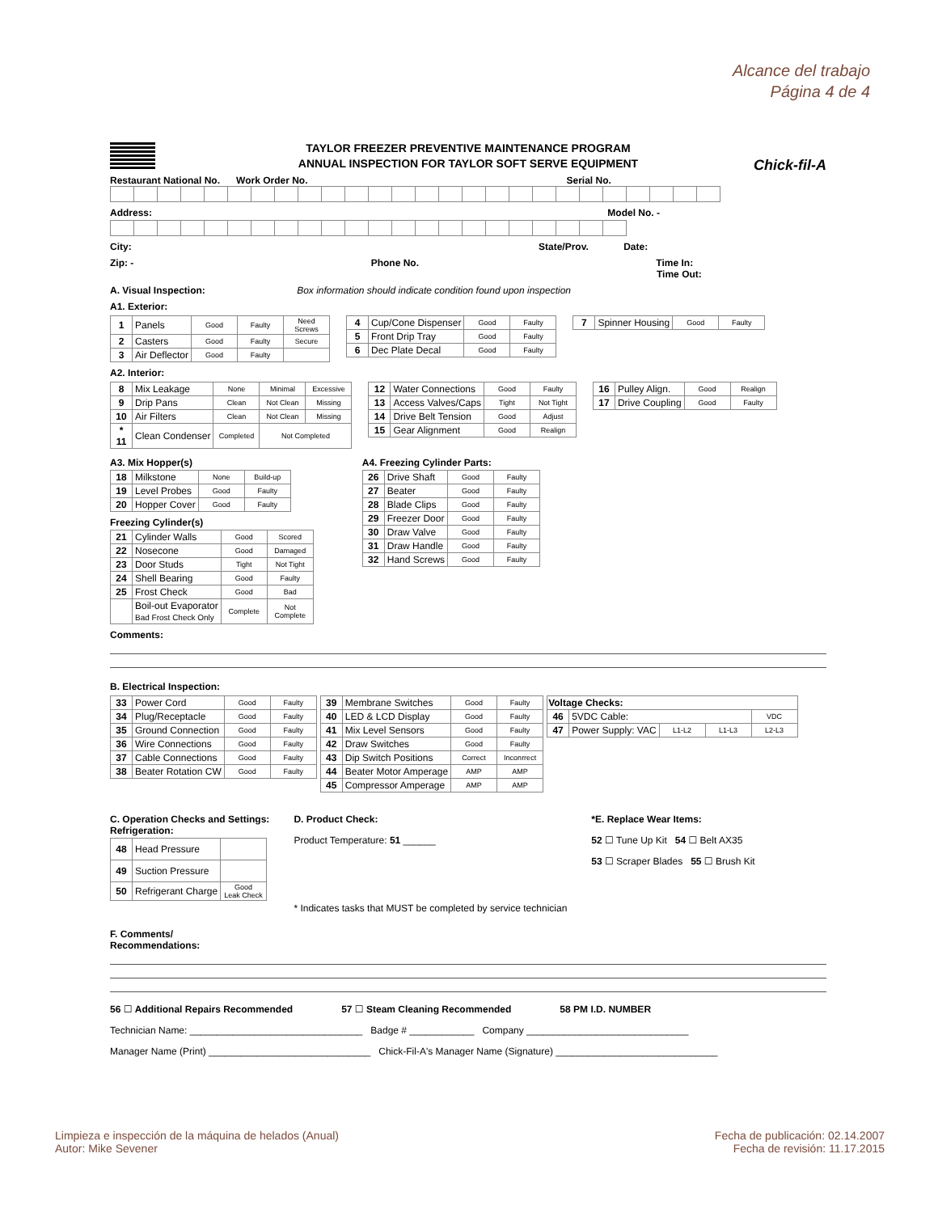Alcance del trabajo
Página 4 de 4
TAYLOR FREEZER PREVENTIVE MAINTENANCE PROGRAM
ANNUAL INSPECTION FOR TAYLOR SOFT SERVE EQUIPMENT
Chick-fil-A
Restaurant National No. Work Order No. Serial No.
Address: Model No. -
City: State/Prov. Date:
Zip: - Phone No. Time In:
Time Out:
A. Visual Inspection: Box information should indicate condition found upon inspection
A1. Exterior:
| 1 | Panels | Good | Faulty | Need Screws |
| 2 | Casters | Good | Faulty | Secure |
| 3 | Air Deflector | Good | Faulty | |
| 4 | Cup/Cone Dispenser | Good | Faulty |
| 5 | Front Drip Tray | Good | Faulty |
| 6 | Dec Plate Decal | Good | Faulty |
| 7 | Spinner Housing | Good | Faulty |
A2. Interior:
| 8 | Mix Leakage | None | Minimal | Excessive |
| 9 | Drip Pans | Clean | Not Clean | Missing |
| 10 | Air Filters | Clean | Not Clean | Missing |
| * 11 | Clean Condenser | Completed | Not Completed | |
| 12 | Water Connections | Good | Faulty |
| 13 | Access Valves/Caps | Tight | Not Tight |
| 14 | Drive Belt Tension | Good | Adjust |
| 15 | Gear Alignment | Good | Realign |
| 16 | Pulley Align. | Good | Realign |
| 17 | Drive Coupling | Good | Faulty |
A3. Mix Hopper(s)
| 18 | Milkstone | None | Build-up |
| 19 | Level Probes | Good | Faulty |
| 20 | Hopper Cover | Good | Faulty |
Freezing Cylinder(s)
| 21 | Cylinder Walls | Good | Scored |
| 22 | Nosecone | Good | Damaged |
| 23 | Door Studs | Tight | Not Tight |
| 24 | Shell Bearing | Good | Faulty |
| 25 | Frost Check | Good | Bad |
| | Boil-out Evaporator Bad Frost Check Only | Complete | Not Complete |
A4. Freezing Cylinder Parts:
| 26 | Drive Shaft | Good | Faulty |
| 27 | Beater | Good | Faulty |
| 28 | Blade Clips | Good | Faulty |
| 29 | Freezer Door | Good | Faulty |
| 30 | Draw Valve | Good | Faulty |
| 31 | Draw Handle | Good | Faulty |
| 32 | Hand Screws | Good | Faulty |
Comments:
B. Electrical Inspection:
| 33 | Power Cord | Good | Faulty |
| 34 | Plug/Receptacle | Good | Faulty |
| 35 | Ground Connection | Good | Faulty |
| 36 | Wire Connections | Good | Faulty |
| 37 | Cable Connections | Good | Faulty |
| 38 | Beater Rotation CW | Good | Faulty |
| 39 | Membrane Switches | Good | Faulty |
| 40 | LED & LCD Display | Good | Faulty |
| 41 | Mix Level Sensors | Good | Faulty |
| 42 | Draw Switches | Good | Faulty |
| 43 | Dip Switch Positions | Correct | Inconrrect |
| 44 | Beater Motor Amperage | AMP | AMP |
| 45 | Compressor Amperage | AMP | AMP |
| Voltage Checks: | | | | |
| --- | --- | --- | --- | --- |
| 46 | 5VDC Cable: | | | VDC |
| 47 | Power Supply: VAC | L1-L2 | L1-L3 | L2-L3 |
C. Operation Checks and Settings:
Refrigeration:
| 48 | Head Pressure | |
| 49 | Suction Pressure | |
| 50 | Refrigerant Charge | Good Leak Check |
D. Product Check:
Product Temperature: 51 ______
* Indicates tasks that MUST be completed by service technician
*E. Replace Wear Items:
52 ☐ Tune Up Kit 54 ☐ Belt AX35
53 ☐ Scraper Blades 55 ☐ Brush Kit
F. Comments/
Recommendations:
56 ☐ Additional Repairs Recommended 57 ☐ Steam Cleaning Recommended 58 PM I.D. NUMBER
Technician Name: ________________________________ Badge # ____________ Company ______________________________
Manager Name (Print) ______________________________ Chick-Fil-A's Manager Name (Signature) ______________________________
Limpieza e inspección de la máquina de helados (Anual)
Autor: Mike Sevener
Fecha de publicación: 02.14.2007
Fecha de revisión: 11.17.2015